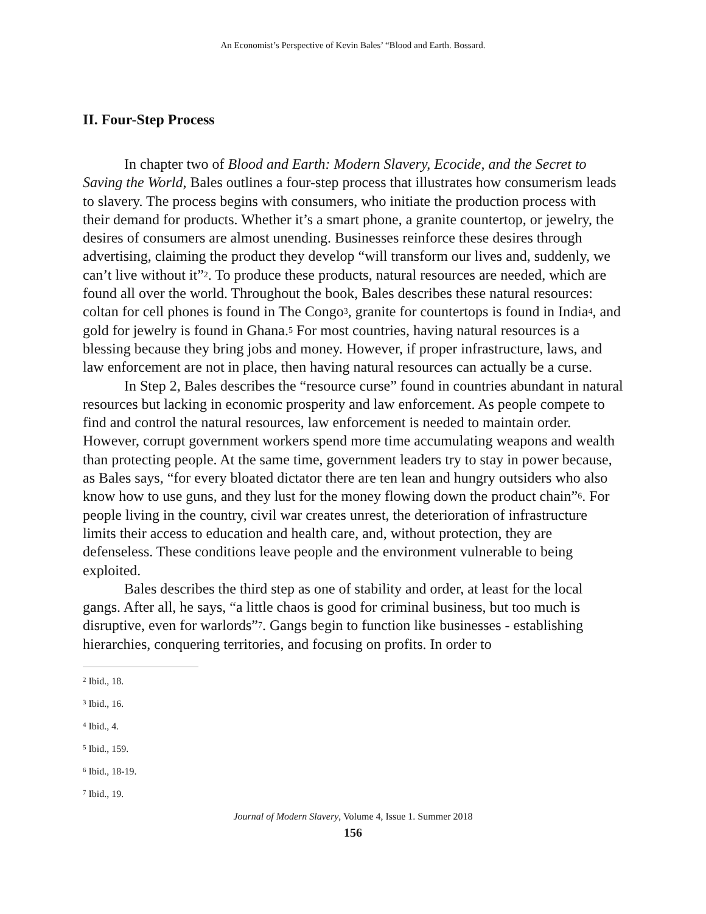An Economist’s Perspective of Kevin Bales’ “Blood and Earth. Bossard.
II. Four-Step Process
In chapter two of Blood and Earth: Modern Slavery, Ecocide, and the Secret to Saving the World, Bales outlines a four-step process that illustrates how consumerism leads to slavery. The process begins with consumers, who initiate the production process with their demand for products. Whether it’s a smart phone, a granite countertop, or jewelry, the desires of consumers are almost unending. Businesses reinforce these desires through advertising, claiming the product they develop “will transform our lives and, suddenly, we can’t live without it”<sup>2</sup>. To produce these products, natural resources are needed, which are found all over the world. Throughout the book, Bales describes these natural resources: coltan for cell phones is found in The Congo<sup>3</sup>, granite for countertops is found in India<sup>4</sup>, and gold for jewelry is found in Ghana.<sup>5</sup> For most countries, having natural resources is a blessing because they bring jobs and money. However, if proper infrastructure, laws, and law enforcement are not in place, then having natural resources can actually be a curse.
In Step 2, Bales describes the “resource curse” found in countries abundant in natural resources but lacking in economic prosperity and law enforcement. As people compete to find and control the natural resources, law enforcement is needed to maintain order. However, corrupt government workers spend more time accumulating weapons and wealth than protecting people. At the same time, government leaders try to stay in power because, as Bales says, “for every bloated dictator there are ten lean and hungry outsiders who also know how to use guns, and they lust for the money flowing down the product chain”<sup>6</sup>. For people living in the country, civil war creates unrest, the deterioration of infrastructure limits their access to education and health care, and, without protection, they are defenseless. These conditions leave people and the environment vulnerable to being exploited.
Bales describes the third step as one of stability and order, at least for the local gangs. After all, he says, “a little chaos is good for criminal business, but too much is disruptive, even for warlords”<sup>7</sup>. Gangs begin to function like businesses - establishing hierarchies, conquering territories, and focusing on profits. In order to
<sup>2</sup> Ibid., 18.
<sup>3</sup> Ibid., 16.
<sup>4</sup> Ibid., 4.
<sup>5</sup> Ibid., 159.
<sup>6</sup> Ibid., 18-19.
<sup>7</sup> Ibid., 19.
Journal of Modern Slavery, Volume 4, Issue 1. Summer 2018
156